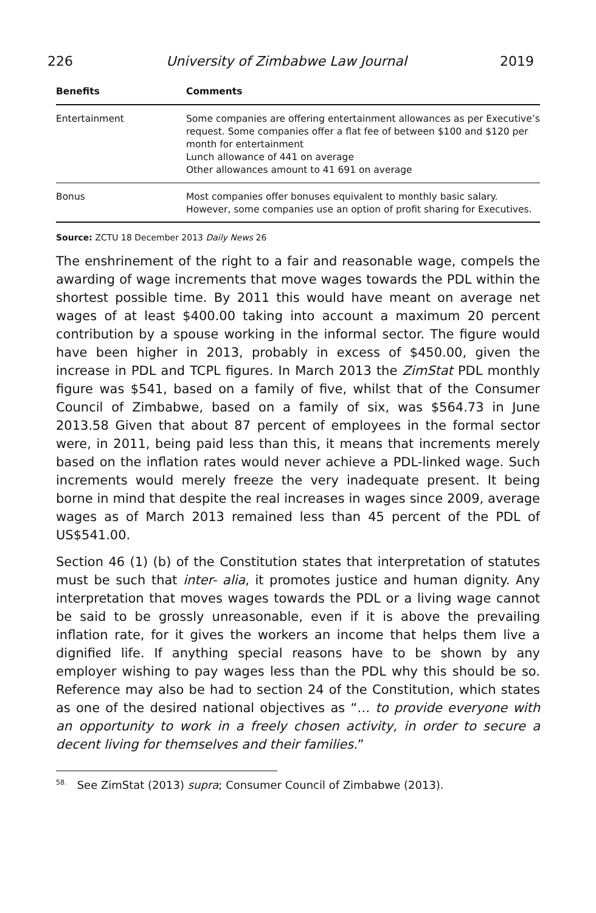226 University of Zimbabwe Law Journal 2019
| Benefits | Comments |
| --- | --- |
| Entertainment | Some companies are offering entertainment allowances as per Executive’s request. Some companies offer a flat fee of between $100 and $120 per month for entertainment Lunch allowance of 441 on average Other allowances amount to 41 691 on average |
| Bonus | Most companies offer bonuses equivalent to monthly basic salary. However, some companies use an option of profit sharing for Executives. |
Source: ZCTU 18 December 2013 Daily News 26
The enshrinement of the right to a fair and reasonable wage, compels the awarding of wage increments that move wages towards the PDL within the shortest possible time. By 2011 this would have meant on average net wages of at least $400.00 taking into account a maximum 20 percent contribution by a spouse working in the informal sector. The figure would have been higher in 2013, probably in excess of $450.00, given the increase in PDL and TCPL figures. In March 2013 the ZimStat PDL monthly figure was $541, based on a family of five, whilst that of the Consumer Council of Zimbabwe, based on a family of six, was $564.73 in June 2013.58 Given that about 87 percent of employees in the formal sector were, in 2011, being paid less than this, it means that increments merely based on the inflation rates would never achieve a PDL-linked wage. Such increments would merely freeze the very inadequate present. It being borne in mind that despite the real increases in wages since 2009, average wages as of March 2013 remained less than 45 percent of the PDL of US$541.00.
Section 46 (1) (b) of the Constitution states that interpretation of statutes must be such that inter- alia, it promotes justice and human dignity. Any interpretation that moves wages towards the PDL or a living wage cannot be said to be grossly unreasonable, even if it is above the prevailing inflation rate, for it gives the workers an income that helps them live a dignified life. If anything special reasons have to be shown by any employer wishing to pay wages less than the PDL why this should be so. Reference may also be had to section 24 of the Constitution, which states as one of the desired national objectives as “… to provide everyone with an opportunity to work in a freely chosen activity, in order to secure a decent living for themselves and their families.”
<sup>58.</sup> See ZimStat (2013) supra; Consumer Council of Zimbabwe (2013).